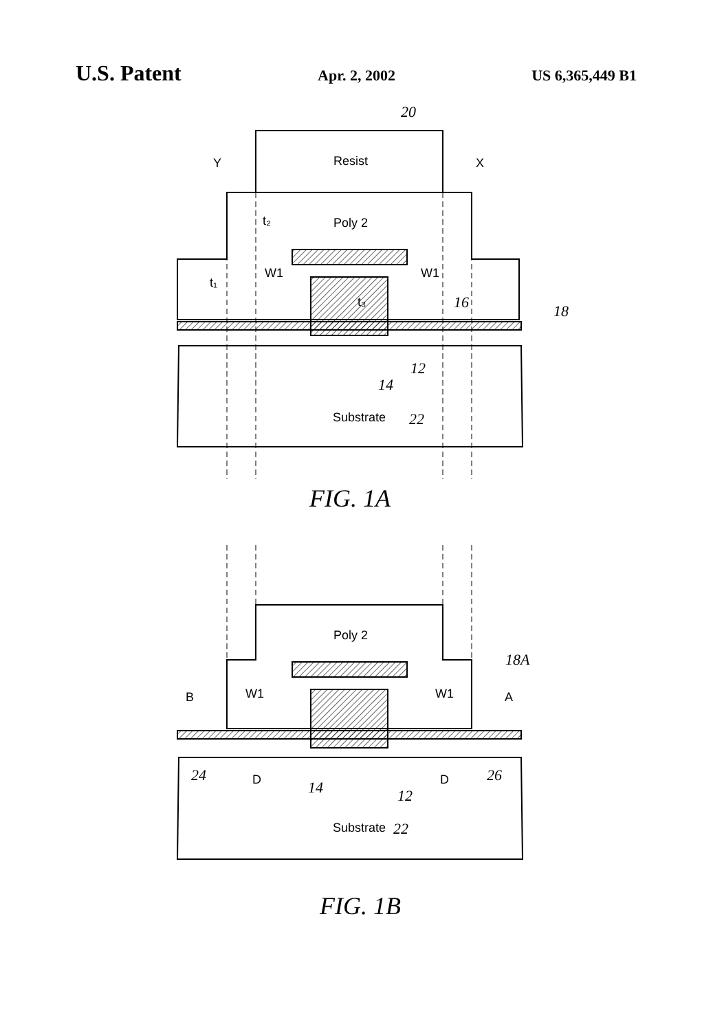U.S. Patent Apr. 2, 2002 US 6,365,449 B1
Resist
Y
X
Poly 2
t₂
t₁
W1
W1
t₃
Substrate
Poly 2
B
A
W1
W1
D
D
Substrate
20
16
18
12
14
22
18A
24
26
14
12
22
FIG. 1A
FIG. 1B